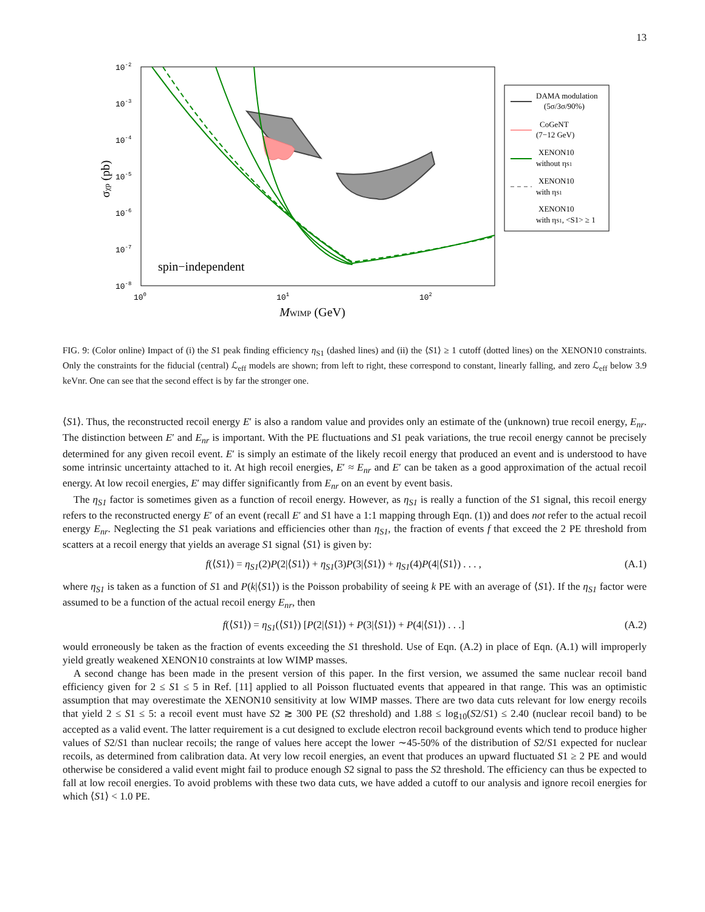13
10-2
10-3
10-4
10-5
10-6
10-7
10-8
100
101
102
MWIMP (GeV)
σχp (pb)
spin−independent
DAMA modulation
(5σ/3σ/90%)
CoGeNT
(7−12 GeV)
XENON10
without ηS1
XENON10
with ηS1
XENON10
with ηS1, <S1> ≥ 1
FIG. 9: (Color online) Impact of (i) the S1 peak finding efficiency η<sub>S1</sub> (dashed lines) and (ii) the ⟨S1⟩ ≥ 1 cutoff (dotted lines) on the XENON10 constraints. Only the constraints for the fiducial (central) ℒ<sub>eff</sub> models are shown; from left to right, these correspond to constant, linearly falling, and zero ℒ<sub>eff</sub> below 3.9 keVnr. One can see that the second effect is by far the stronger one.
⟨S1⟩. Thus, the reconstructed recoil energy E′ is also a random value and provides only an estimate of the (unknown) true recoil energy, E<sub>nr</sub>. The distinction between E′ and E<sub>nr</sub> is important. With the PE fluctuations and S1 peak variations, the true recoil energy cannot be precisely determined for any given recoil event. E′ is simply an estimate of the likely recoil energy that produced an event and is understood to have some intrinsic uncertainty attached to it. At high recoil energies, E′ ≈ E<sub>nr</sub> and E′ can be taken as a good approximation of the actual recoil energy. At low recoil energies, E′ may differ significantly from E<sub>nr</sub> on an event by event basis.
The η<sub>S1</sub> factor is sometimes given as a function of recoil energy. However, as η<sub>S1</sub> is really a function of the S1 signal, this recoil energy refers to the reconstructed energy E′ of an event (recall E′ and S1 have a 1:1 mapping through Eqn. (1)) and does not refer to the actual recoil energy E<sub>nr</sub>. Neglecting the S1 peak variations and efficiencies other than η<sub>S1</sub>, the fraction of events f that exceed the 2 PE threshold from scatters at a recoil energy that yields an average S1 signal ⟨S1⟩ is given by:
f(⟨S1⟩) = η<sub>S1</sub>(2)P(2|⟨S1⟩) + η<sub>S1</sub>(3)P(3|⟨S1⟩) + η<sub>S1</sub>(4)P(4|⟨S1⟩) . . . , (A.1)
where η<sub>S1</sub> is taken as a function of S1 and P(k|⟨S1⟩) is the Poisson probability of seeing k PE with an average of ⟨S1⟩. If the η<sub>S1</sub> factor were assumed to be a function of the actual recoil energy E<sub>nr</sub>, then
f(⟨S1⟩) = η<sub>S1</sub>(⟨S1⟩) [P(2|⟨S1⟩) + P(3|⟨S1⟩) + P(4|⟨S1⟩) . . .] (A.2)
would erroneously be taken as the fraction of events exceeding the S1 threshold. Use of Eqn. (A.2) in place of Eqn. (A.1) will improperly yield greatly weakened XENON10 constraints at low WIMP masses.
A second change has been made in the present version of this paper. In the first version, we assumed the same nuclear recoil band efficiency given for 2 ≤ S1 ≤ 5 in Ref. [11] applied to all Poisson fluctuated events that appeared in that range. This was an optimistic assumption that may overestimate the XENON10 sensitivity at low WIMP masses. There are two data cuts relevant for low energy recoils that yield 2 ≤ S1 ≤ 5: a recoil event must have S2 ≳ 300 PE (S2 threshold) and 1.88 ≤ log<sub>10</sub>(S2/S1) ≤ 2.40 (nuclear recoil band) to be accepted as a valid event. The latter requirement is a cut designed to exclude electron recoil background events which tend to produce higher values of S2/S1 than nuclear recoils; the range of values here accept the lower ∼45-50% of the distribution of S2/S1 expected for nuclear recoils, as determined from calibration data. At very low recoil energies, an event that produces an upward fluctuated S1 ≥ 2 PE and would otherwise be considered a valid event might fail to produce enough S2 signal to pass the S2 threshold. The efficiency can thus be expected to fall at low recoil energies. To avoid problems with these two data cuts, we have added a cutoff to our analysis and ignore recoil energies for which ⟨S1⟩ < 1.0 PE.